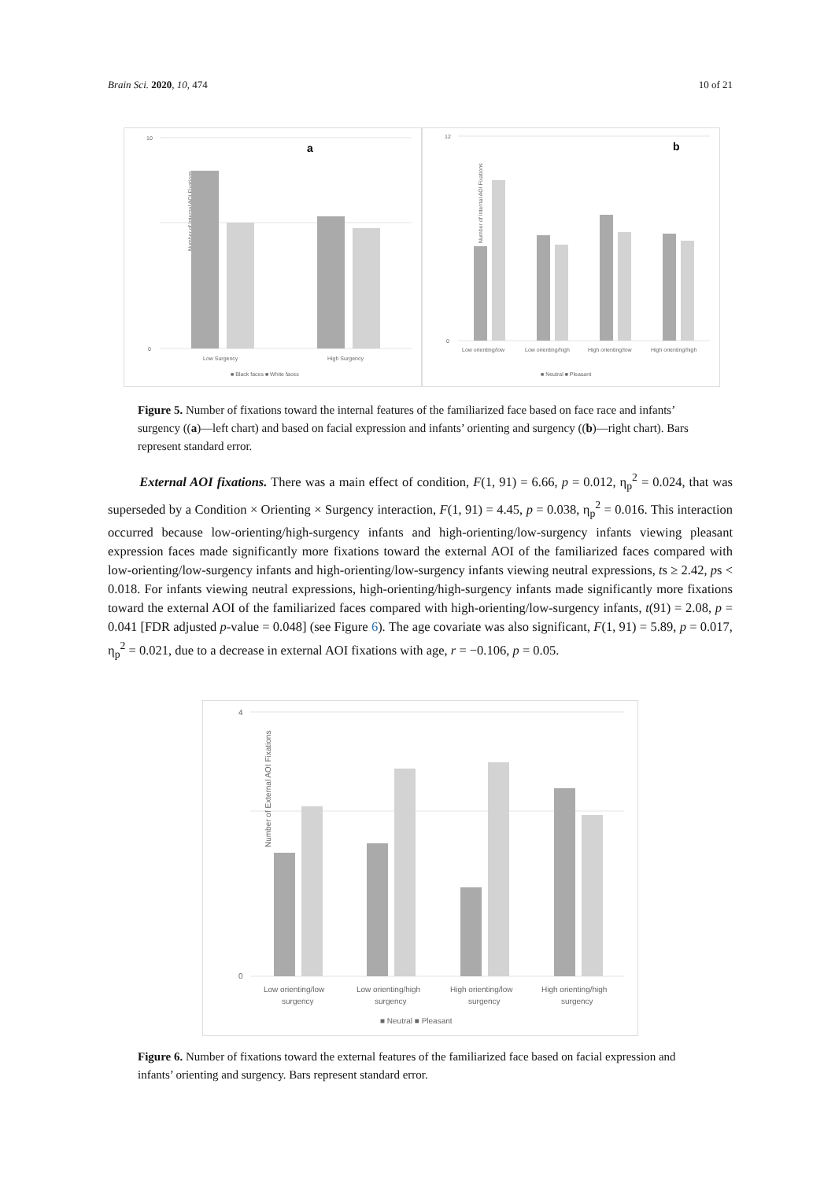Brain Sci. 2020, 10, 474 10 of 21
a
10
0
Number of Internal AOI Fixations
Low Surgency
High Surgency
■ Black faces ■ White faces
b
12
0
Number of Internal AOI Fixations
Low orienting/low
Low orienting/high
High orienting/low
High orienting/high
■ Neutral ■ Pleasant
Figure 5. Number of fixations toward the internal features of the familiarized face based on face race and infants’ surgency ((a)—left chart) and based on facial expression and infants’ orienting and surgency ((b)—right chart). Bars represent standard error.
External AOI fixations. There was a main effect of condition, F(1, 91) = 6.66, p = 0.012, η<sub>p</sub><sup>2</sup> = 0.024, that was superseded by a Condition × Orienting × Surgency interaction, F(1, 91) = 4.45, p = 0.038, η<sub>p</sub><sup>2</sup> = 0.016. This interaction occurred because low-orienting/high-surgency infants and high-orienting/low-surgency infants viewing pleasant expression faces made significantly more fixations toward the external AOI of the familiarized faces compared with low-orienting/low-surgency infants and high-orienting/low-surgency infants viewing neutral expressions, ts ≥ 2.42, ps < 0.018. For infants viewing neutral expressions, high-orienting/high-surgency infants made significantly more fixations toward the external AOI of the familiarized faces compared with high-orienting/low-surgency infants, t(91) = 2.08, p = 0.041 [FDR adjusted p-value = 0.048] (see Figure 6). The age covariate was also significant, F(1, 91) = 5.89, p = 0.017, η<sub>p</sub><sup>2</sup> = 0.021, due to a decrease in external AOI fixations with age, r = −0.106, p = 0.05.
4
0
Number of External AOI Fixations
Low orienting/low
Low orienting/high
High orienting/low
High orienting/high
surgency
surgency
surgency
surgency
■ Neutral ■ Pleasant
Figure 6. Number of fixations toward the external features of the familiarized face based on facial expression and infants’ orienting and surgency. Bars represent standard error.